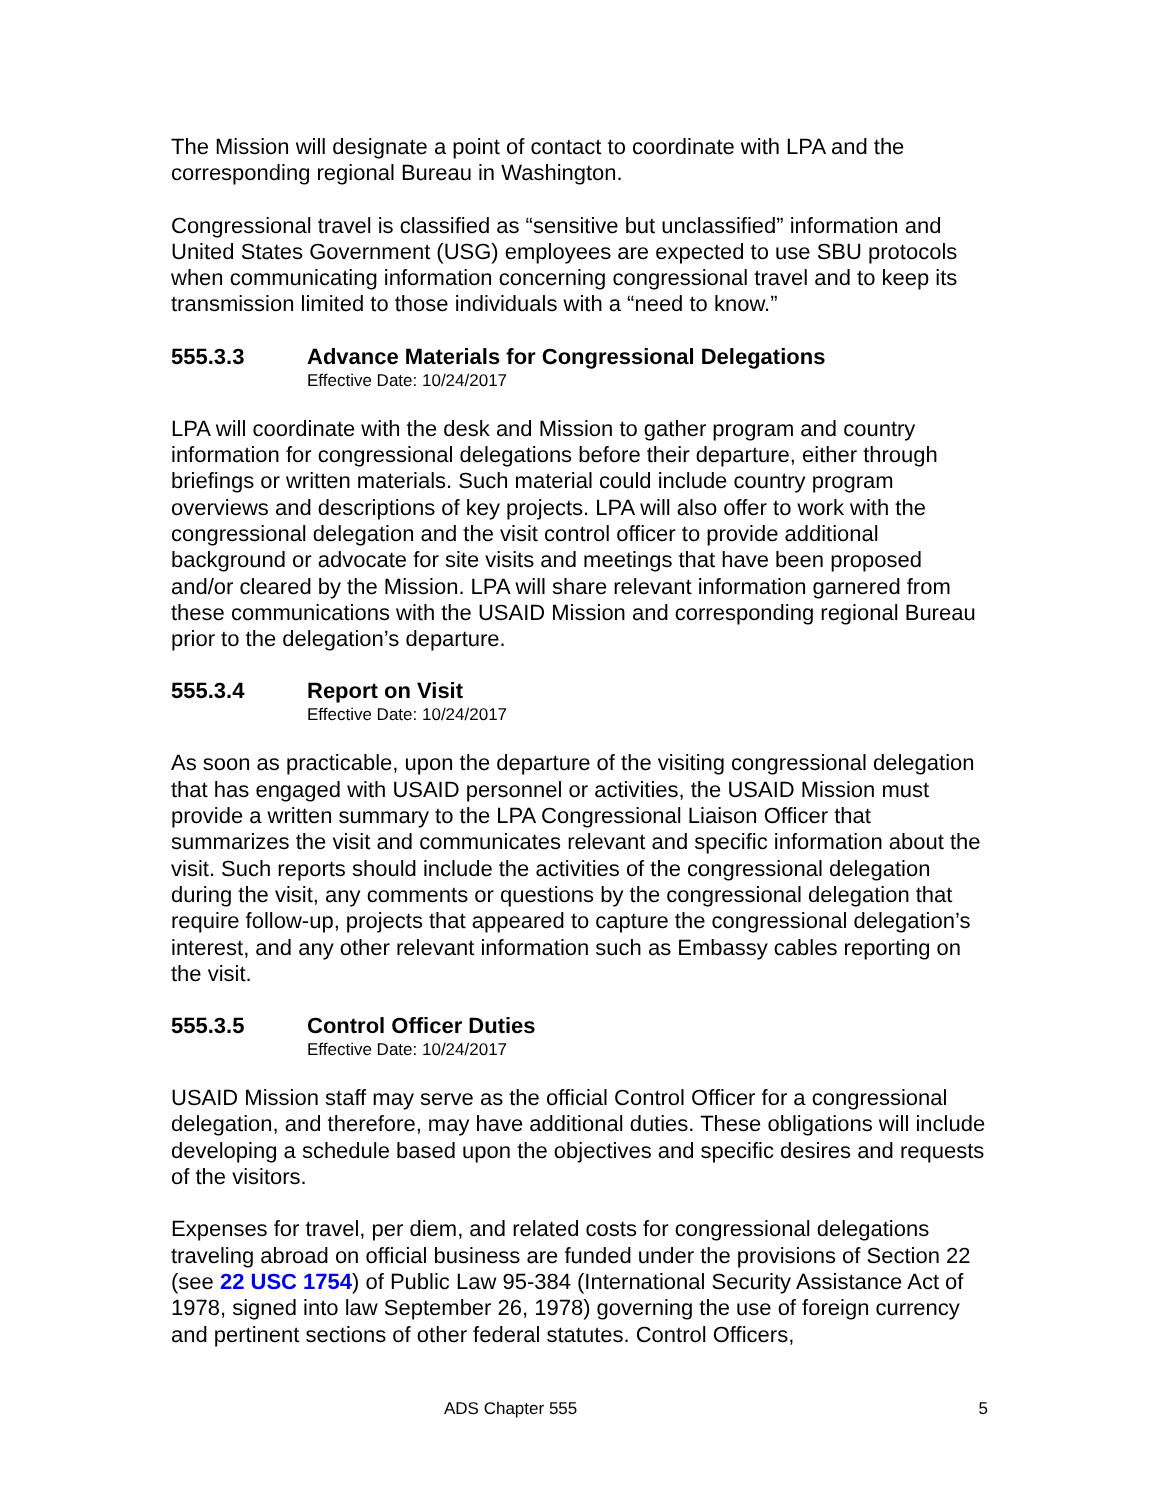The Mission will designate a point of contact to coordinate with LPA and the corresponding regional Bureau in Washington.
Congressional travel is classified as “sensitive but unclassified” information and United States Government (USG) employees are expected to use SBU protocols when communicating information concerning congressional travel and to keep its transmission limited to those individuals with a “need to know.”
555.3.3 Advance Materials for Congressional Delegations
Effective Date: 10/24/2017
LPA will coordinate with the desk and Mission to gather program and country information for congressional delegations before their departure, either through briefings or written materials. Such material could include country program overviews and descriptions of key projects. LPA will also offer to work with the congressional delegation and the visit control officer to provide additional background or advocate for site visits and meetings that have been proposed and/or cleared by the Mission. LPA will share relevant information garnered from these communications with the USAID Mission and corresponding regional Bureau prior to the delegation’s departure.
555.3.4 Report on Visit
Effective Date: 10/24/2017
As soon as practicable, upon the departure of the visiting congressional delegation that has engaged with USAID personnel or activities, the USAID Mission must provide a written summary to the LPA Congressional Liaison Officer that summarizes the visit and communicates relevant and specific information about the visit. Such reports should include the activities of the congressional delegation during the visit, any comments or questions by the congressional delegation that require follow-up, projects that appeared to capture the congressional delegation’s interest, and any other relevant information such as Embassy cables reporting on the visit.
555.3.5 Control Officer Duties
Effective Date: 10/24/2017
USAID Mission staff may serve as the official Control Officer for a congressional delegation, and therefore, may have additional duties. These obligations will include developing a schedule based upon the objectives and specific desires and requests of the visitors.
Expenses for travel, per diem, and related costs for congressional delegations traveling abroad on official business are funded under the provisions of Section 22 (see 22 USC 1754) of Public Law 95-384 (International Security Assistance Act of 1978, signed into law September 26, 1978) governing the use of foreign currency and pertinent sections of other federal statutes. Control Officers,
ADS Chapter 555 5